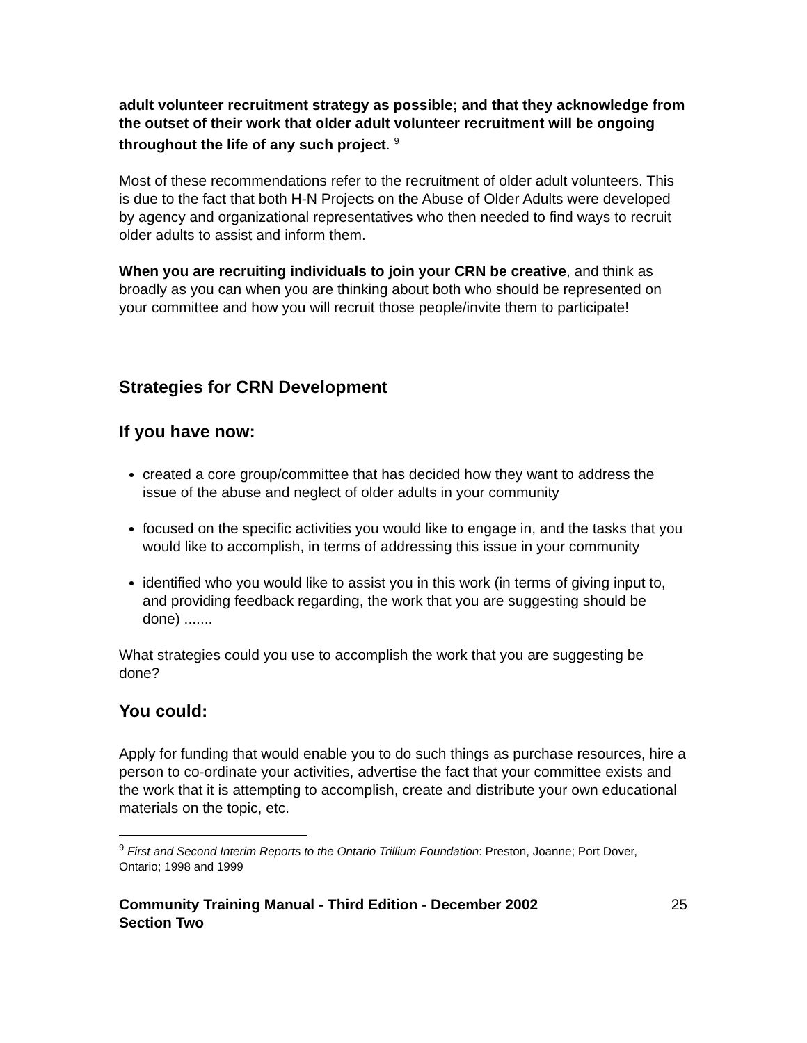adult volunteer recruitment strategy as possible; and that they acknowledge from the outset of their work that older adult volunteer recruitment will be ongoing throughout the life of any such project. <sup>9</sup>
Most of these recommendations refer to the recruitment of older adult volunteers. This is due to the fact that both H-N Projects on the Abuse of Older Adults were developed by agency and organizational representatives who then needed to find ways to recruit older adults to assist and inform them.
When you are recruiting individuals to join your CRN be creative, and think as broadly as you can when you are thinking about both who should be represented on your committee and how you will recruit those people/invite them to participate!
Strategies for CRN Development
If you have now:
created a core group/committee that has decided how they want to address the issue of the abuse and neglect of older adults in your community
focused on the specific activities you would like to engage in, and the tasks that you would like to accomplish, in terms of addressing this issue in your community
identified who you would like to assist you in this work (in terms of giving input to, and providing feedback regarding, the work that you are suggesting should be done) .......
What strategies could you use to accomplish the work that you are suggesting be done?
You could:
Apply for funding that would enable you to do such things as purchase resources, hire a person to co-ordinate your activities, advertise the fact that your committee exists and the work that it is attempting to accomplish, create and distribute your own educational materials on the topic, etc.
<sup>9</sup> First and Second Interim Reports to the Ontario Trillium Foundation: Preston, Joanne; Port Dover, Ontario; 1998 and 1999
Community Training Manual - Third Edition - December 2002
Section Two 25